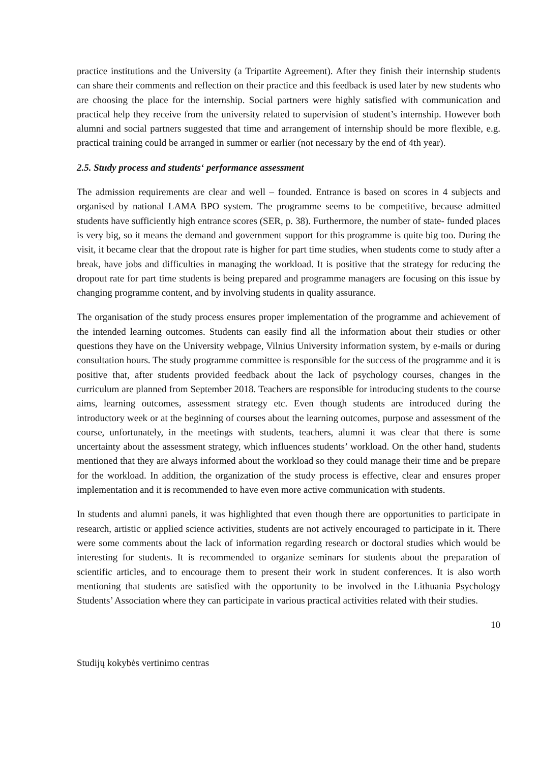practice institutions and the University (a Tripartite Agreement). After they finish their internship students can share their comments and reflection on their practice and this feedback is used later by new students who are choosing the place for the internship. Social partners were highly satisfied with communication and practical help they receive from the university related to supervision of student’s internship. However both alumni and social partners suggested that time and arrangement of internship should be more flexible, e.g. practical training could be arranged in summer or earlier (not necessary by the end of 4th year).
2.5. Study process and students‘ performance assessment
The admission requirements are clear and well – founded. Entrance is based on scores in 4 subjects and organised by national LAMA BPO system. The programme seems to be competitive, because admitted students have sufficiently high entrance scores (SER, p. 38). Furthermore, the number of state- funded places is very big, so it means the demand and government support for this programme is quite big too. During the visit, it became clear that the dropout rate is higher for part time studies, when students come to study after a break, have jobs and difficulties in managing the workload. It is positive that the strategy for reducing the dropout rate for part time students is being prepared and programme managers are focusing on this issue by changing programme content, and by involving students in quality assurance.
The organisation of the study process ensures proper implementation of the programme and achievement of the intended learning outcomes. Students can easily find all the information about their studies or other questions they have on the University webpage, Vilnius University information system, by e-mails or during consultation hours. The study programme committee is responsible for the success of the programme and it is positive that, after students provided feedback about the lack of psychology courses, changes in the curriculum are planned from September 2018. Teachers are responsible for introducing students to the course aims, learning outcomes, assessment strategy etc. Even though students are introduced during the introductory week or at the beginning of courses about the learning outcomes, purpose and assessment of the course, unfortunately, in the meetings with students, teachers, alumni it was clear that there is some uncertainty about the assessment strategy, which influences students’ workload. On the other hand, students mentioned that they are always informed about the workload so they could manage their time and be prepare for the workload. In addition, the organization of the study process is effective, clear and ensures proper implementation and it is recommended to have even more active communication with students.
In students and alumni panels, it was highlighted that even though there are opportunities to participate in research, artistic or applied science activities, students are not actively encouraged to participate in it. There were some comments about the lack of information regarding research or doctoral studies which would be interesting for students. It is recommended to organize seminars for students about the preparation of scientific articles, and to encourage them to present their work in student conferences. It is also worth mentioning that students are satisfied with the opportunity to be involved in the Lithuania Psychology Students’ Association where they can participate in various practical activities related with their studies.
10
Studijų kokybės vertinimo centras